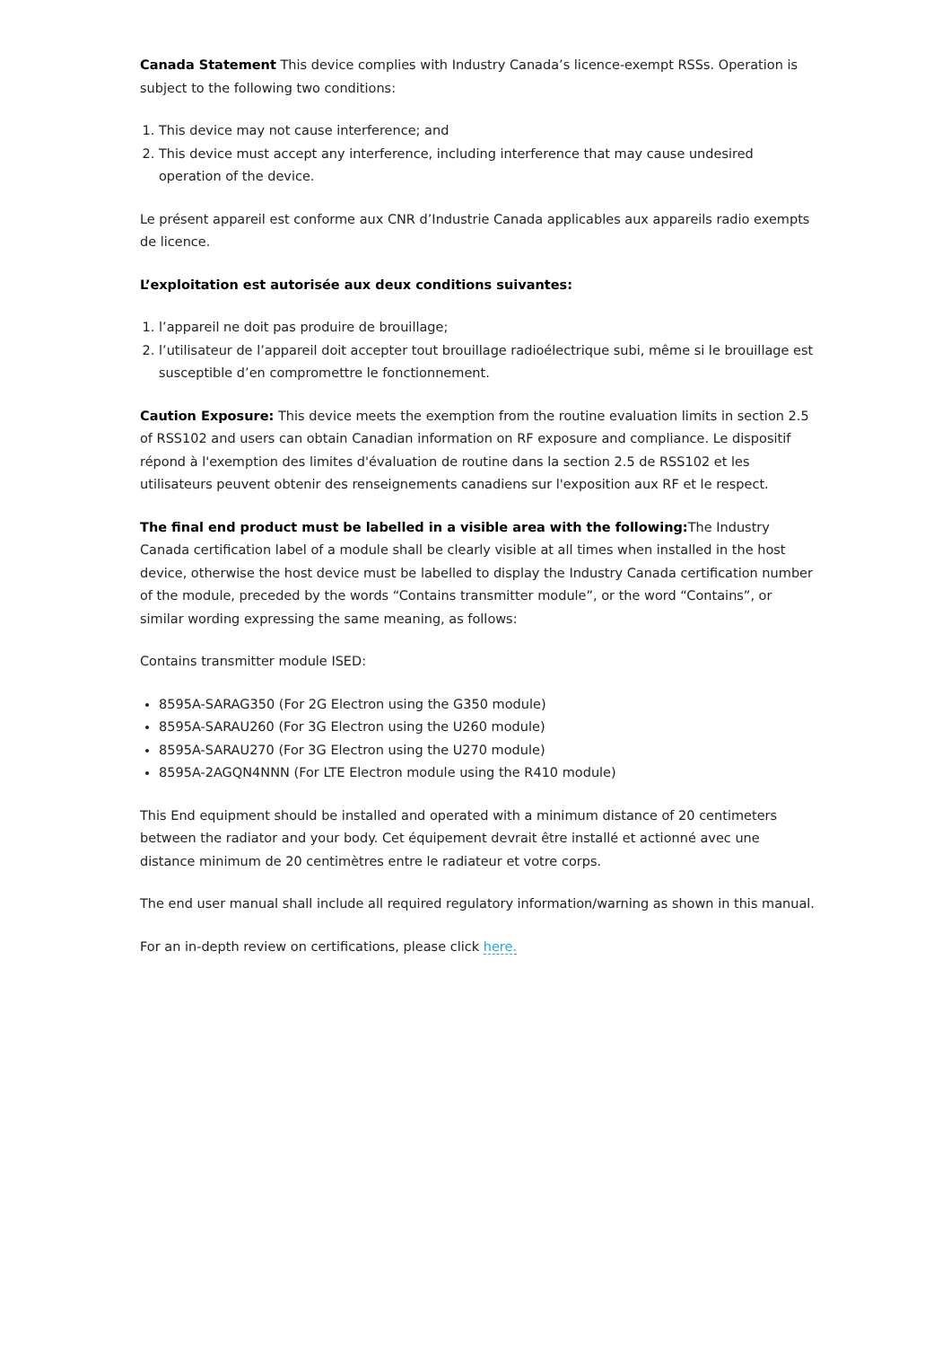Canada Statement This device complies with Industry Canada’s licence-exempt RSSs. Operation is subject to the following two conditions:
1. This device may not cause interference; and
2. This device must accept any interference, including interference that may cause undesired operation of the device.
Le présent appareil est conforme aux CNR d’Industrie Canada applicables aux appareils radio exempts de licence.
L’exploitation est autorisée aux deux conditions suivantes:
1. l’appareil ne doit pas produire de brouillage;
2. l’utilisateur de l’appareil doit accepter tout brouillage radioélectrique subi, même si le brouillage est susceptible d’en compromettre le fonctionnement.
Caution Exposure: This device meets the exemption from the routine evaluation limits in section 2.5 of RSS102 and users can obtain Canadian information on RF exposure and compliance. Le dispositif répond à l'exemption des limites d'évaluation de routine dans la section 2.5 de RSS102 et les utilisateurs peuvent obtenir des renseignements canadiens sur l'exposition aux RF et le respect.
The final end product must be labelled in a visible area with the following: The Industry Canada certification label of a module shall be clearly visible at all times when installed in the host device, otherwise the host device must be labelled to display the Industry Canada certification number of the module, preceded by the words “Contains transmitter module”, or the word “Contains”, or similar wording expressing the same meaning, as follows:
Contains transmitter module ISED:
8595A-SARAG350 (For 2G Electron using the G350 module)
8595A-SARAU260 (For 3G Electron using the U260 module)
8595A-SARAU270 (For 3G Electron using the U270 module)
8595A-2AGQN4NNN (For LTE Electron module using the R410 module)
This End equipment should be installed and operated with a minimum distance of 20 centimeters between the radiator and your body. Cet équipement devrait être installé et actionné avec une distance minimum de 20 centimètres entre le radiateur et votre corps.
The end user manual shall include all required regulatory information/warning as shown in this manual.
For an in-depth review on certifications, please click here.